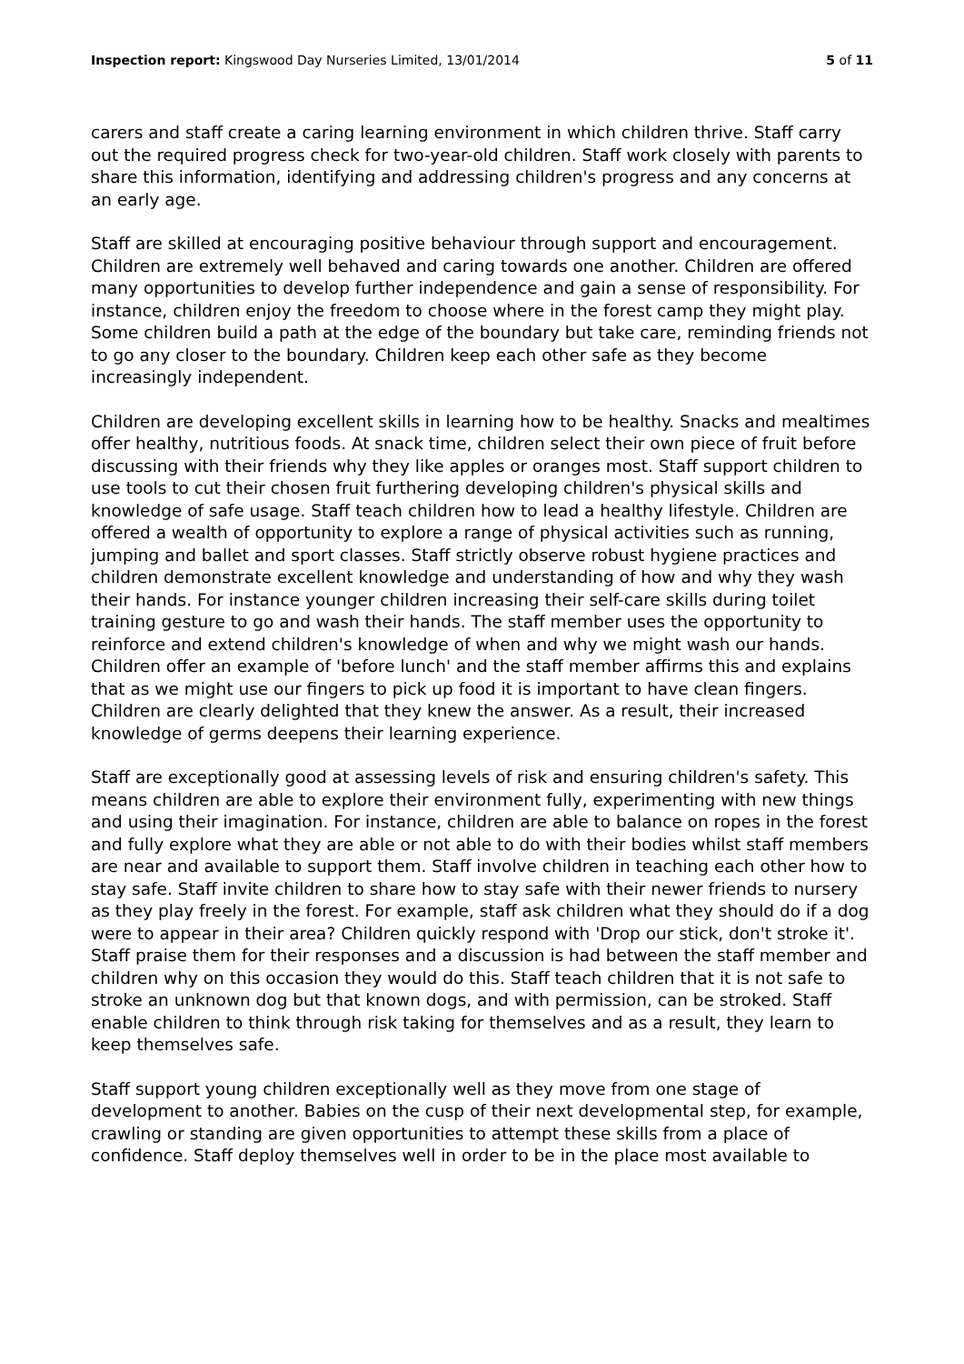Inspection report: Kingswood Day Nurseries Limited, 13/01/2014 5 of 11
carers and staff create a caring learning environment in which children thrive. Staff carry out the required progress check for two-year-old children. Staff work closely with parents to share this information, identifying and addressing children's progress and any concerns at an early age.
Staff are skilled at encouraging positive behaviour through support and encouragement. Children are extremely well behaved and caring towards one another. Children are offered many opportunities to develop further independence and gain a sense of responsibility. For instance, children enjoy the freedom to choose where in the forest camp they might play. Some children build a path at the edge of the boundary but take care, reminding friends not to go any closer to the boundary. Children keep each other safe as they become increasingly independent.
Children are developing excellent skills in learning how to be healthy. Snacks and mealtimes offer healthy, nutritious foods. At snack time, children select their own piece of fruit before discussing with their friends why they like apples or oranges most. Staff support children to use tools to cut their chosen fruit furthering developing children's physical skills and knowledge of safe usage. Staff teach children how to lead a healthy lifestyle. Children are offered a wealth of opportunity to explore a range of physical activities such as running, jumping and ballet and sport classes. Staff strictly observe robust hygiene practices and children demonstrate excellent knowledge and understanding of how and why they wash their hands. For instance younger children increasing their self-care skills during toilet training gesture to go and wash their hands. The staff member uses the opportunity to reinforce and extend children's knowledge of when and why we might wash our hands. Children offer an example of 'before lunch' and the staff member affirms this and explains that as we might use our fingers to pick up food it is important to have clean fingers. Children are clearly delighted that they knew the answer. As a result, their increased knowledge of germs deepens their learning experience.
Staff are exceptionally good at assessing levels of risk and ensuring children's safety. This means children are able to explore their environment fully, experimenting with new things and using their imagination. For instance, children are able to balance on ropes in the forest and fully explore what they are able or not able to do with their bodies whilst staff members are near and available to support them. Staff involve children in teaching each other how to stay safe. Staff invite children to share how to stay safe with their newer friends to nursery as they play freely in the forest. For example, staff ask children what they should do if a dog were to appear in their area? Children quickly respond with 'Drop our stick, don't stroke it'. Staff praise them for their responses and a discussion is had between the staff member and children why on this occasion they would do this. Staff teach children that it is not safe to stroke an unknown dog but that known dogs, and with permission, can be stroked. Staff enable children to think through risk taking for themselves and as a result, they learn to keep themselves safe.
Staff support young children exceptionally well as they move from one stage of development to another. Babies on the cusp of their next developmental step, for example, crawling or standing are given opportunities to attempt these skills from a place of confidence. Staff deploy themselves well in order to be in the place most available to